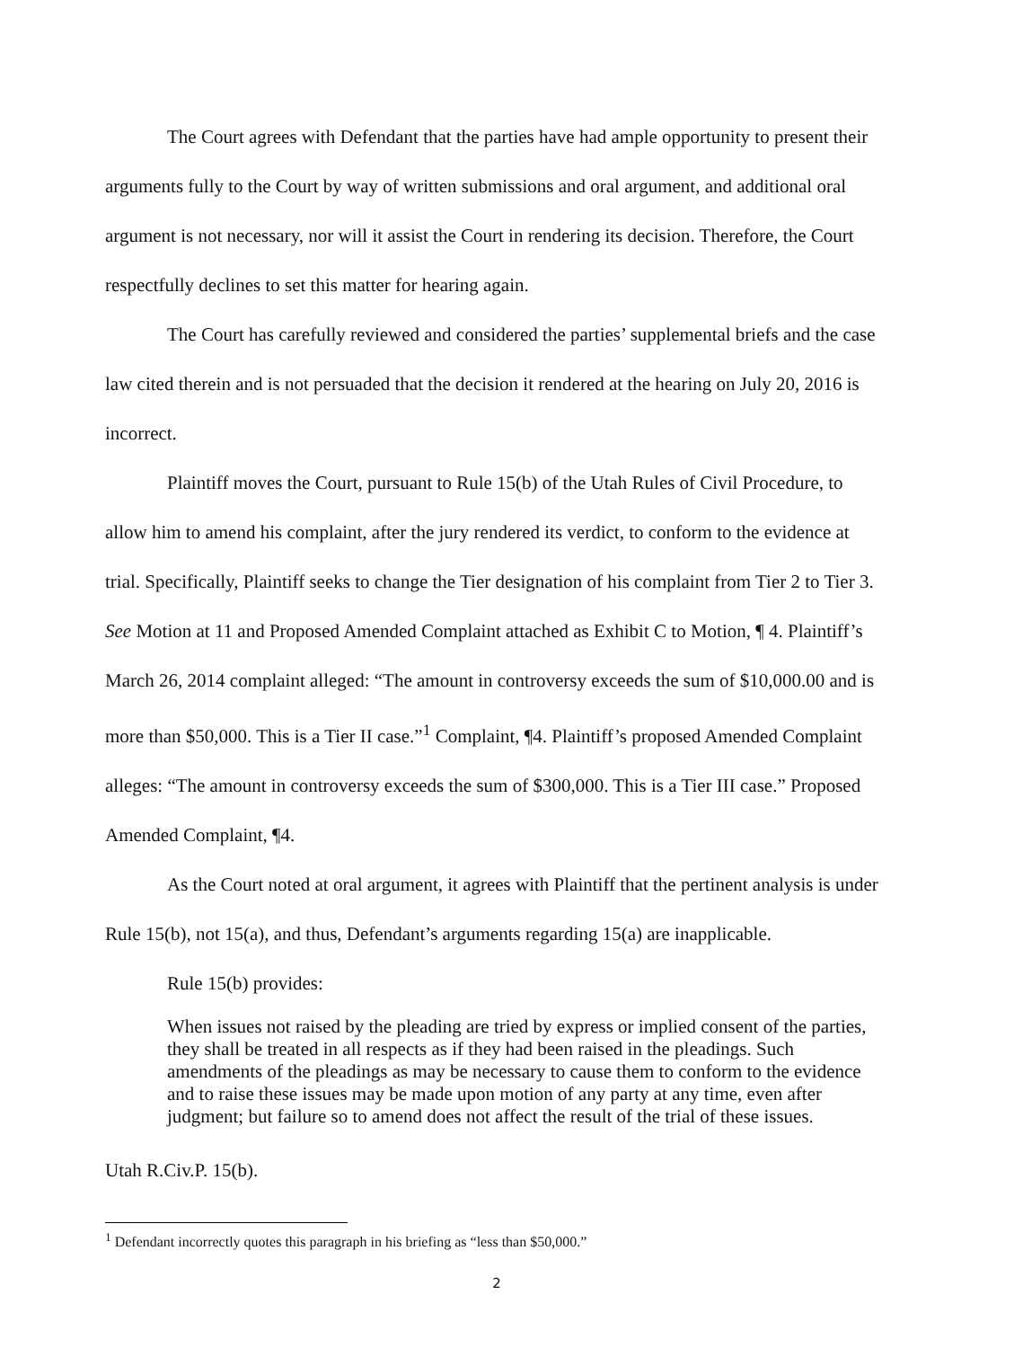The Court agrees with Defendant that the parties have had ample opportunity to present their arguments fully to the Court by way of written submissions and oral argument, and additional oral argument is not necessary, nor will it assist the Court in rendering its decision. Therefore, the Court respectfully declines to set this matter for hearing again.
The Court has carefully reviewed and considered the parties’ supplemental briefs and the case law cited therein and is not persuaded that the decision it rendered at the hearing on July 20, 2016 is incorrect.
Plaintiff moves the Court, pursuant to Rule 15(b) of the Utah Rules of Civil Procedure, to allow him to amend his complaint, after the jury rendered its verdict, to conform to the evidence at trial. Specifically, Plaintiff seeks to change the Tier designation of his complaint from Tier 2 to Tier 3. See Motion at 11 and Proposed Amended Complaint attached as Exhibit C to Motion, ¶ 4. Plaintiff’s March 26, 2014 complaint alleged: “The amount in controversy exceeds the sum of $10,000.00 and is more than $50,000. This is a Tier II case.”<sup>1</sup> Complaint, ¶4. Plaintiff’s proposed Amended Complaint alleges: “The amount in controversy exceeds the sum of $300,000. This is a Tier III case.” Proposed Amended Complaint, ¶4.
As the Court noted at oral argument, it agrees with Plaintiff that the pertinent analysis is under Rule 15(b), not 15(a), and thus, Defendant’s arguments regarding 15(a) are inapplicable.
Rule 15(b) provides:
When issues not raised by the pleading are tried by express or implied consent of the parties, they shall be treated in all respects as if they had been raised in the pleadings. Such amendments of the pleadings as may be necessary to cause them to conform to the evidence and to raise these issues may be made upon motion of any party at any time, even after judgment; but failure so to amend does not affect the result of the trial of these issues.
Utah R.Civ.P. 15(b).
<sup>1</sup> Defendant incorrectly quotes this paragraph in his briefing as “less than $50,000.”
2